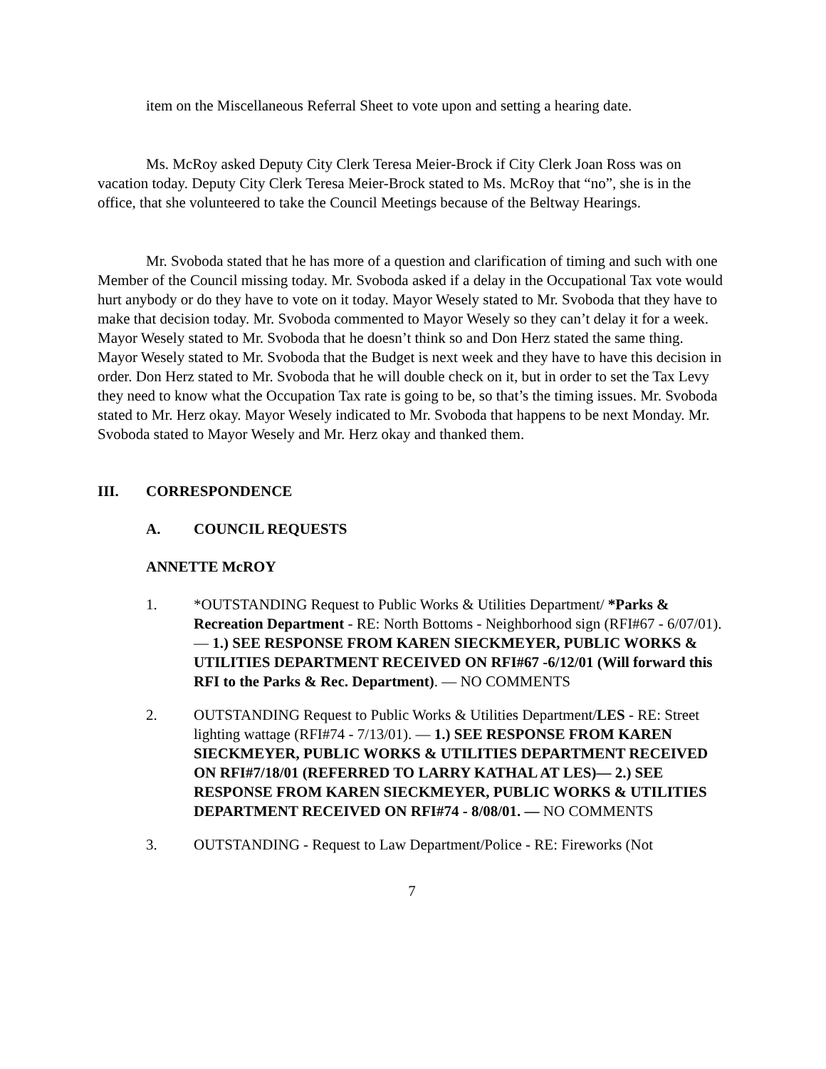item on the Miscellaneous Referral Sheet to vote upon and setting a hearing date.
Ms. McRoy asked Deputy City Clerk Teresa Meier-Brock if City Clerk Joan Ross was on vacation today. Deputy City Clerk Teresa Meier-Brock stated to Ms. McRoy that “no”, she is in the office, that she volunteered to take the Council Meetings because of the Beltway Hearings.
Mr. Svoboda stated that he has more of a question and clarification of timing and such with one Member of the Council missing today. Mr. Svoboda asked if a delay in the Occupational Tax vote would hurt anybody or do they have to vote on it today. Mayor Wesely stated to Mr. Svoboda that they have to make that decision today. Mr. Svoboda commented to Mayor Wesely so they can’t delay it for a week. Mayor Wesely stated to Mr. Svoboda that he doesn’t think so and Don Herz stated the same thing. Mayor Wesely stated to Mr. Svoboda that the Budget is next week and they have to have this decision in order. Don Herz stated to Mr. Svoboda that he will double check on it, but in order to set the Tax Levy they need to know what the Occupation Tax rate is going to be, so that’s the timing issues. Mr. Svoboda stated to Mr. Herz okay. Mayor Wesely indicated to Mr. Svoboda that happens to be next Monday. Mr. Svoboda stated to Mayor Wesely and Mr. Herz okay and thanked them.
III. CORRESPONDENCE
A. COUNCIL REQUESTS
ANNETTE McROY
1. *OUTSTANDING Request to Public Works & Utilities Department/ *Parks & Recreation Department - RE: North Bottoms - Neighborhood sign (RFI#67 - 6/07/01). — 1.) SEE RESPONSE FROM KAREN SIECKMEYER, PUBLIC WORKS & UTILITIES DEPARTMENT RECEIVED ON RFI#67 -6/12/01 (Will forward this RFI to the Parks & Rec. Department). — NO COMMENTS
2. OUTSTANDING Request to Public Works & Utilities Department/LES - RE: Street lighting wattage (RFI#74 - 7/13/01). — 1.) SEE RESPONSE FROM KAREN SIECKMEYER, PUBLIC WORKS & UTILITIES DEPARTMENT RECEIVED ON RFI#7/18/01 (REFERRED TO LARRY KATHAL AT LES)— 2.) SEE RESPONSE FROM KAREN SIECKMEYER, PUBLIC WORKS & UTILITIES DEPARTMENT RECEIVED ON RFI#74 - 8/08/01. — NO COMMENTS
3. OUTSTANDING - Request to Law Department/Police - RE: Fireworks (Not
7